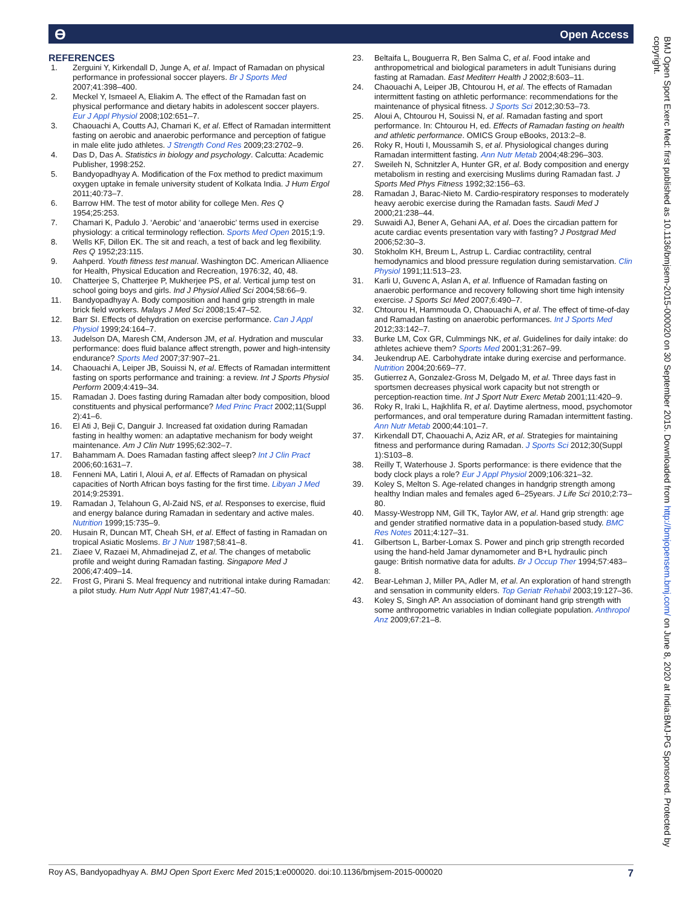ϴ Open Access
REFERENCES
1. Zerguini Y, Kirkendall D, Junge A, et al. Impact of Ramadan on physical performance in professional soccer players. Br J Sports Med 2007;41:398–400.
2. Meckel Y, Ismaeel A, Eliakim A. The effect of the Ramadan fast on physical performance and dietary habits in adolescent soccer players. Eur J Appl Physiol 2008;102:651–7.
3. Chaouachi A, Coutts AJ, Chamari K, et al. Effect of Ramadan intermittent fasting on aerobic and anaerobic performance and perception of fatigue in male elite judo athletes. J Strength Cond Res 2009;23:2702–9.
4. Das D, Das A. Statistics in biology and psychology. Calcutta: Academic Publisher, 1998:252.
5. Bandyopadhyay A. Modification of the Fox method to predict maximum oxygen uptake in female university student of Kolkata India. J Hum Ergol 2011;40:73–7.
6. Barrow HM. The test of motor ability for college Men. Res Q 1954;25:253.
7. Chamari K, Padulo J. ‘Aerobic’ and ‘anaerobic’ terms used in exercise physiology: a critical terminology reflection. Sports Med Open 2015;1:9.
8. Wells KF, Dillon EK. The sit and reach, a test of back and leg flexibility. Res Q 1952;23:115.
9. Aahperd. Youth fitness test manual. Washington DC. American Alliaence for Health, Physical Education and Recreation, 1976:32, 40, 48.
10. Chatterjee S, Chatterjee P, Mukherjee PS, et al. Vertical jump test on school going boys and girls. Ind J Physiol Allied Sci 2004;58:66–9.
11. Bandyopadhyay A. Body composition and hand grip strength in male brick field workers. Malays J Med Sci 2008;15:47–52.
12. Barr SI. Effects of dehydration on exercise performance. Can J Appl Physiol 1999;24:164–7.
13. Judelson DA, Maresh CM, Anderson JM, et al. Hydration and muscular performance: does fluid balance affect strength, power and high-intensity endurance? Sports Med 2007;37:907–21.
14. Chaouachi A, Leiper JB, Souissi N, et al. Effects of Ramadan intermittent fasting on sports performance and training: a review. Int J Sports Physiol Perform 2009;4:419–34.
15. Ramadan J. Does fasting during Ramadan alter body composition, blood constituents and physical performance? Med Princ Pract 2002;11(Suppl 2):41–6.
16. El Ati J, Beji C, Danguir J. Increased fat oxidation during Ramadan fasting in healthy women: an adaptative mechanism for body weight maintenance. Am J Clin Nutr 1995;62:302–7.
17. Bahammam A. Does Ramadan fasting affect sleep? Int J Clin Pract 2006;60:1631–7.
18. Fenneni MA, Latiri I, Aloui A, et al. Effects of Ramadan on physical capacities of North African boys fasting for the first time. Libyan J Med 2014;9:25391.
19. Ramadan J, Telahoun G, Al-Zaid NS, et al. Responses to exercise, fluid and energy balance during Ramadan in sedentary and active males. Nutrition 1999;15:735–9.
20. Husain R, Duncan MT, Cheah SH, et al. Effect of fasting in Ramadan on tropical Asiatic Moslems. Br J Nutr 1987;58:41–8.
21. Ziaee V, Razaei M, Ahmadinejad Z, et al. The changes of metabolic profile and weight during Ramadan fasting. Singapore Med J 2006;47:409–14.
22. Frost G, Pirani S. Meal frequency and nutritional intake during Ramadan: a pilot study. Hum Nutr Appl Nutr 1987;41:47–50.
23. Beltaifa L, Bouguerra R, Ben Salma C, et al. Food intake and anthropometrical and biological parameters in adult Tunisians during fasting at Ramadan. East Mediterr Health J 2002;8:603–11.
24. Chaouachi A, Leiper JB, Chtourou H, et al. The effects of Ramadan intermittent fasting on athletic performance: recommendations for the maintenance of physical fitness. J Sports Sci 2012;30:53–73.
25. Aloui A, Chtourou H, Souissi N, et al. Ramadan fasting and sport performance. In: Chtourou H, ed. Effects of Ramadan fasting on health and athletic performance. OMICS Group eBooks, 2013:2–8.
26. Roky R, Houti I, Moussamih S, et al. Physiological changes during Ramadan intermittent fasting. Ann Nutr Metab 2004;48:296–303.
27. Sweileh N, Schnitzler A, Hunter GR, et al. Body composition and energy metabolism in resting and exercising Muslims during Ramadan fast. J Sports Med Phys Fitness 1992;32:156–63.
28. Ramadan J, Barac-Nieto M. Cardio-respiratory responses to moderately heavy aerobic exercise during the Ramadan fasts. Saudi Med J 2000;21:238–44.
29. Suwaidi AJ, Bener A, Gehani AA, et al. Does the circadian pattern for acute cardiac events presentation vary with fasting? J Postgrad Med 2006;52:30–3.
30. Stokholm KH, Breum L, Astrup L. Cardiac contractility, central hemodynamics and blood pressure regulation during semistarvation. Clin Physiol 1991;11:513–23.
31. Karli U, Guvenc A, Aslan A, et al. Influence of Ramadan fasting on anaerobic performance and recovery following short time high intensity exercise. J Sports Sci Med 2007;6:490–7.
32. Chtourou H, Hammouda O, Chaouachi A, et al. The effect of time-of-day and Ramadan fasting on anaerobic performances. Int J Sports Med 2012;33:142–7.
33. Burke LM, Cox GR, Culmmings NK, et al. Guidelines for daily intake: do athletes achieve them? Sports Med 2001;31:267–99.
34. Jeukendrup AE. Carbohydrate intake during exercise and performance. Nutrition 2004;20:669–77.
35. Gutierrez A, Gonzalez-Gross M, Delgado M, et al. Three days fast in sportsmen decreases physical work capacity but not strength or perception-reaction time. Int J Sport Nutr Exerc Metab 2001;11:420–9.
36. Roky R, Iraki L, Hajkhlifa R, et al. Daytime alertness, mood, psychomotor performances, and oral temperature during Ramadan intermittent fasting. Ann Nutr Metab 2000;44:101–7.
37. Kirkendall DT, Chaouachi A, Aziz AR, et al. Strategies for maintaining fitness and performance during Ramadan. J Sports Sci 2012;30(Suppl 1):S103–8.
38. Reilly T, Waterhouse J. Sports performance: is there evidence that the body clock plays a role? Eur J Appl Physiol 2009;106:321–32.
39. Koley S, Melton S. Age-related changes in handgrip strength among healthy Indian males and females aged 6–25years. J Life Sci 2010;2:73–80.
40. Massy-Westropp NM, Gill TK, Taylor AW, et al. Hand grip strength: age and gender stratified normative data in a population-based study. BMC Res Notes 2011;4:127–31.
41. Gilbertson L, Barber-Lomax S. Power and pinch grip strength recorded using the hand-held Jamar dynamometer and B+L hydraulic pinch gauge: British normative data for adults. Br J Occup Ther 1994;57:483–8.
42. Bear-Lehman J, Miller PA, Adler M, et al. An exploration of hand strength and sensation in community elders. Top Geriatr Rehabil 2003;19:127–36.
43. Koley S, Singh AP. An association of dominant hand grip strength with some anthropometric variables in Indian collegiate population. Anthropol Anz 2009;67:21–8.
BMJ Open Sport Exerc Med: first published as 10.1136/bmjsem-2015-000020 on 30 September 2015. Downloaded from http://bmjopensem.bmj.com/ on June 8, 2020 at India:BMJ-PG Sponsored. Protected by copyright.
Roy AS, Bandyopadhyay A. BMJ Open Sport Exerc Med 2015;1:e000020. doi:10.1136/bmjsem-2015-000020 7